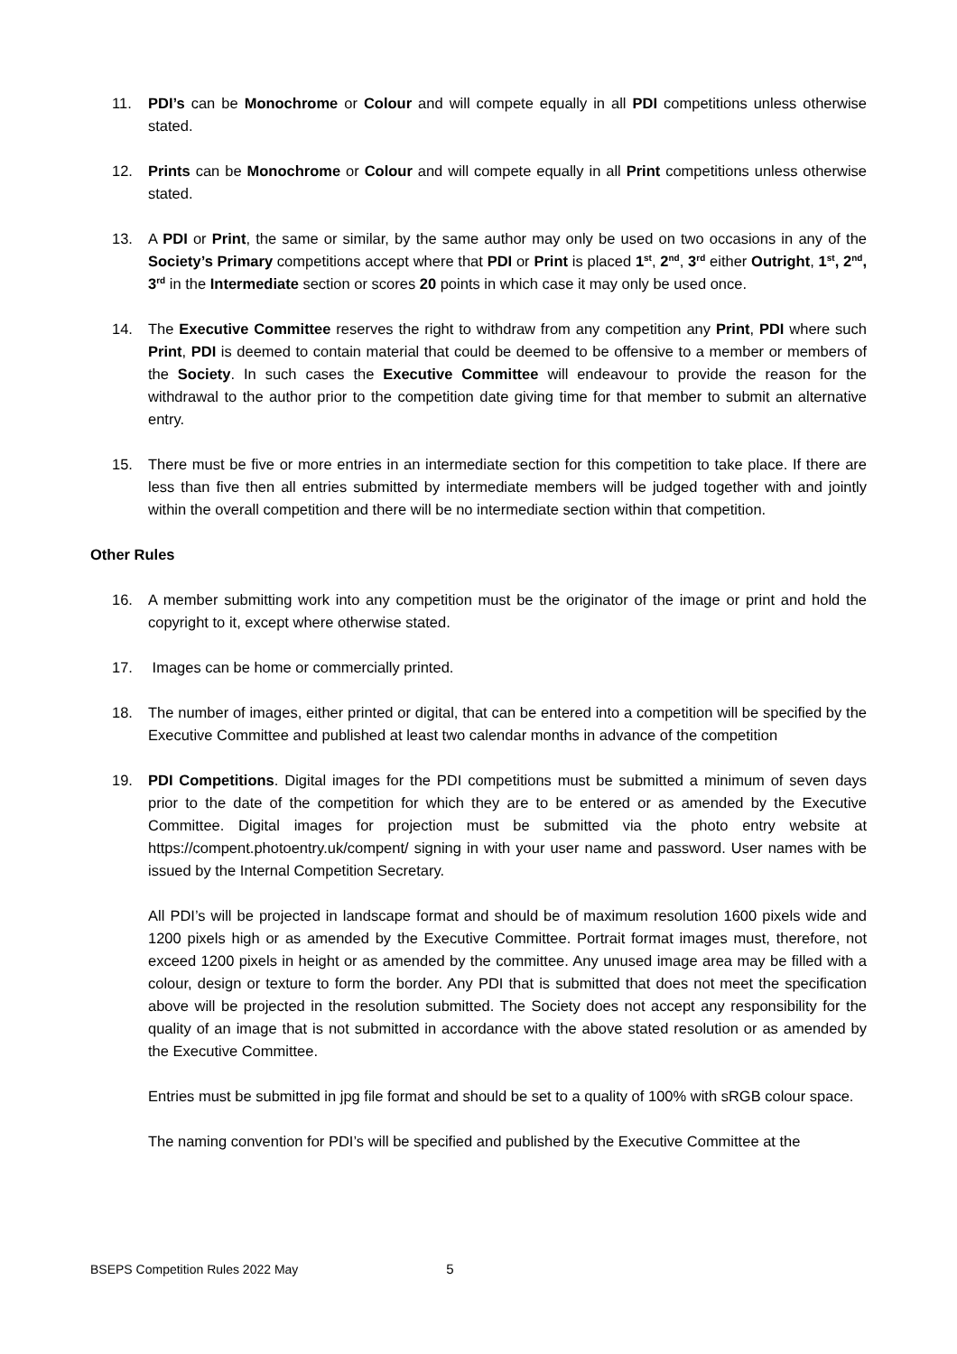11. PDI’s can be Monochrome or Colour and will compete equally in all PDI competitions unless otherwise stated.
12. Prints can be Monochrome or Colour and will compete equally in all Print competitions unless otherwise stated.
13. A PDI or Print, the same or similar, by the same author may only be used on two occasions in any of the Society’s Primary competitions accept where that PDI or Print is placed 1<sup>st</sup>, 2<sup>nd</sup>, 3<sup>rd</sup> either Outright, 1<sup>st</sup>, 2<sup>nd</sup>, 3<sup>rd</sup> in the Intermediate section or scores 20 points in which case it may only be used once.
14. The Executive Committee reserves the right to withdraw from any competition any Print, PDI where such Print, PDI is deemed to contain material that could be deemed to be offensive to a member or members of the Society. In such cases the Executive Committee will endeavour to provide the reason for the withdrawal to the author prior to the competition date giving time for that member to submit an alternative entry.
15. There must be five or more entries in an intermediate section for this competition to take place. If there are less than five then all entries submitted by intermediate members will be judged together with and jointly within the overall competition and there will be no intermediate section within that competition.
Other Rules
16. A member submitting work into any competition must be the originator of the image or print and hold the copyright to it, except where otherwise stated.
17. Images can be home or commercially printed.
18. The number of images, either printed or digital, that can be entered into a competition will be specified by the Executive Committee and published at least two calendar months in advance of the competition
19. PDI Competitions. Digital images for the PDI competitions must be submitted a minimum of seven days prior to the date of the competition for which they are to be entered or as amended by the Executive Committee. Digital images for projection must be submitted via the photo entry website at https://compent.photoentry.uk/compent/ signing in with your user name and password. User names with be issued by the Internal Competition Secretary.
All PDI’s will be projected in landscape format and should be of maximum resolution 1600 pixels wide and 1200 pixels high or as amended by the Executive Committee. Portrait format images must, therefore, not exceed 1200 pixels in height or as amended by the committee. Any unused image area may be filled with a colour, design or texture to form the border. Any PDI that is submitted that does not meet the specification above will be projected in the resolution submitted. The Society does not accept any responsibility for the quality of an image that is not submitted in accordance with the above stated resolution or as amended by the Executive Committee.
Entries must be submitted in jpg file format and should be set to a quality of 100% with sRGB colour space.
The naming convention for PDI’s will be specified and published by the Executive Committee at the
BSEPS Competition Rules 2022 May 5